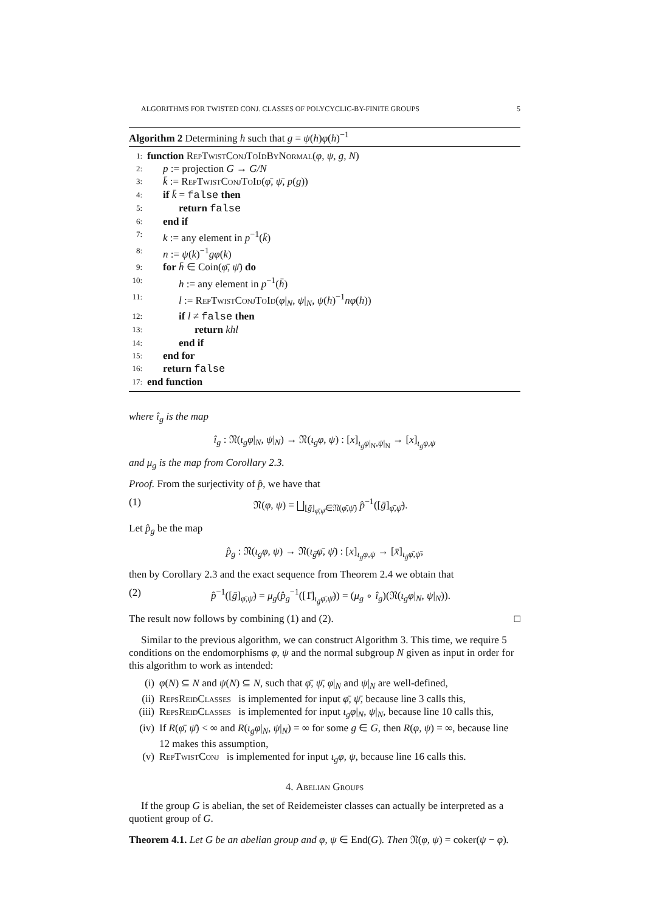ALGORITHMS FOR TWISTED CONJ. CLASSES OF POLYCYCLIC-BY-FINITE GROUPS 5
Algorithm 2 Determining h such that g = ψ(h)φ(h)<sup>−1</sup>
1: function RepTwistConjToIdByNormal(φ, ψ, g, N)
2: p := projection G → G/N
3: k̄ := RepTwistConjToId(φ̄, ψ̄, p(g))
4: if k̄ = false then
5: return false
6: end if
7: k := any element in p<sup>−1</sup>(k̄)
8: n := ψ(k)<sup>−1</sup>gφ(k)
9: for h̄ ∈ Coin(φ̄, ψ̄) do
10: h := any element in p<sup>−1</sup>(h̄)
11: l := RepTwistConjToId(φ|<sub>N</sub>, ψ|<sub>N</sub>, ψ(h)<sup>−1</sup>nφ(h))
12: if l ≠ false then
13: return khl
14: end if
15: end for
16: return false
17: end function
where î<sub>g</sub> is the map
î<sub>g</sub> : 𝔑(ι<sub>g</sub>φ|<sub>N</sub>, ψ|<sub>N</sub>) → 𝔑(ι<sub>g</sub>φ, ψ) : [x]<sub>ι<sub>g</sub>φ|<sub>N</sub>,ψ|<sub>N</sub></sub> → [x]<sub>ι<sub>g</sub>φ,ψ</sub>
and μ<sub>g</sub> is the map from Corollary 2.3.
Proof. From the surjectivity of p̂, we have that
(1) 𝔑(φ, ψ) = ⨆<sub>[ḡ]<sub>φ̄,ψ̄</sub>∈𝔑(φ̄,ψ̄)</sub> p̂<sup>−1</sup>([ḡ]<sub>φ̄,ψ̄</sub>).
Let p̂<sub>g</sub> be the map
p̂<sub>g</sub> : 𝔑(ι<sub>g</sub>φ, ψ) → 𝔑(ι<sub>ḡ</sub>φ̄, ψ̄) : [x]<sub>ι<sub>g</sub>φ,ψ</sub> → [x̄]<sub>ι<sub>ḡ</sub>φ̄,ψ̄</sub>,
then by Corollary 2.3 and the exact sequence from Theorem 2.4 we obtain that
(2) p̂<sup>−1</sup>([ḡ]<sub>φ̄,ψ̄</sub>) = μ<sub>g</sub>(p̂<sub>g</sub><sup>−1</sup>([1̄]<sub>ι<sub>ḡ</sub>φ̄,ψ̄</sub>)) = (μ<sub>g</sub> ∘ î<sub>g</sub>)(𝔑(ι<sub>g</sub>φ|<sub>N</sub>, ψ|<sub>N</sub>)).
The result now follows by combining (1) and (2). □
Similar to the previous algorithm, we can construct Algorithm 3. This time, we require 5 conditions on the endomorphisms φ, ψ and the normal subgroup N given as input in order for this algorithm to work as intended:
(i) φ(N) ⊆ N and ψ(N) ⊆ N, such that φ̄, ψ̄, φ|<sub>N</sub> and ψ|<sub>N</sub> are well-defined,
(ii) RepsReidClasses is implemented for input φ̄, ψ̄, because line 3 calls this,
(iii) RepsReidClasses is implemented for input ι<sub>g</sub>φ|<sub>N</sub>, ψ|<sub>N</sub>, because line 10 calls this,
(iv) If R(φ̄, ψ̄) < ∞ and R(ι<sub>g</sub>φ|<sub>N</sub>, ψ|<sub>N</sub>) = ∞ for some g ∈ G, then R(φ, ψ) = ∞, because line 12 makes this assumption,
(v) RepTwistConj is implemented for input ι<sub>g</sub>φ, ψ, because line 16 calls this.
4. Abelian Groups
If the group G is abelian, the set of Reidemeister classes can actually be interpreted as a quotient group of G.
Theorem 4.1. Let G be an abelian group and φ, ψ ∈ End(G). Then 𝔑(φ, ψ) = coker(ψ − φ).